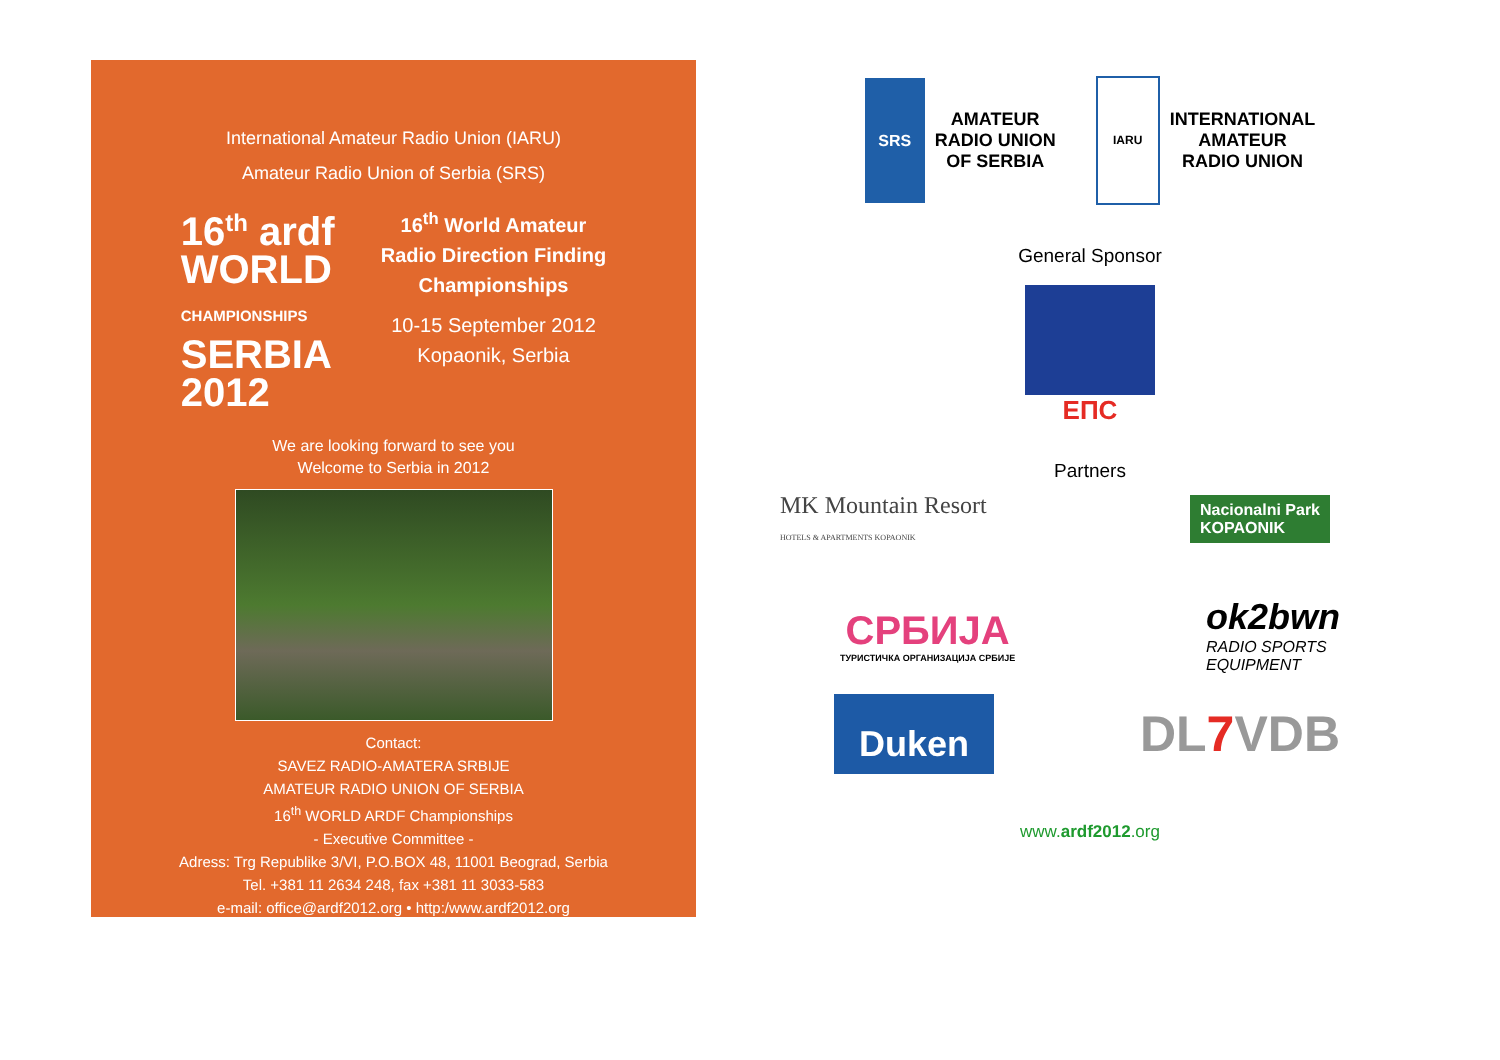International Amateur Radio Union (IARU)
Amateur Radio Union of Serbia (SRS)
16<sup>th</sup> ardf
WORLD
CHAMPIONSHIPS
SERBIA 2012
16<sup>th</sup> World Amateur
Radio Direction Finding
Championships
10-15 September 2012
Kopaonik, Serbia
We are looking forward to see you
Welcome to Serbia in 2012
Contact:
SAVEZ RADIO-AMATERA SRBIJE
AMATEUR RADIO UNION OF SERBIA
16<sup>th</sup> WORLD ARDF Championships
- Executive Committee -
Adress: Trg Republike 3/VI, P.O.BOX 48, 11001 Beograd, Serbia
Tel. +381 11 2634 248, fax +381 11 3033-583
e-mail: office@ardf2012.org • http:/www.ardf2012.org
SRS
AMATEUR
RADIO UNION
OF SERBIA
IARU
INTERNATIONAL
AMATEUR
RADIO UNION
General Sponsor
ЕПС
Partners
MK Mountain Resort
HOTELS & APARTMENTS KOPAONIK
Nacionalni Park
KOPAONIK
СРБИЈА
ТУРИСТИЧКА ОРГАНИЗАЦИЈА СРБИЈЕ
ok2bwn
RADIO SPORTS
EQUIPMENT
Duken
DL7 VDB
www.ardf2012.org